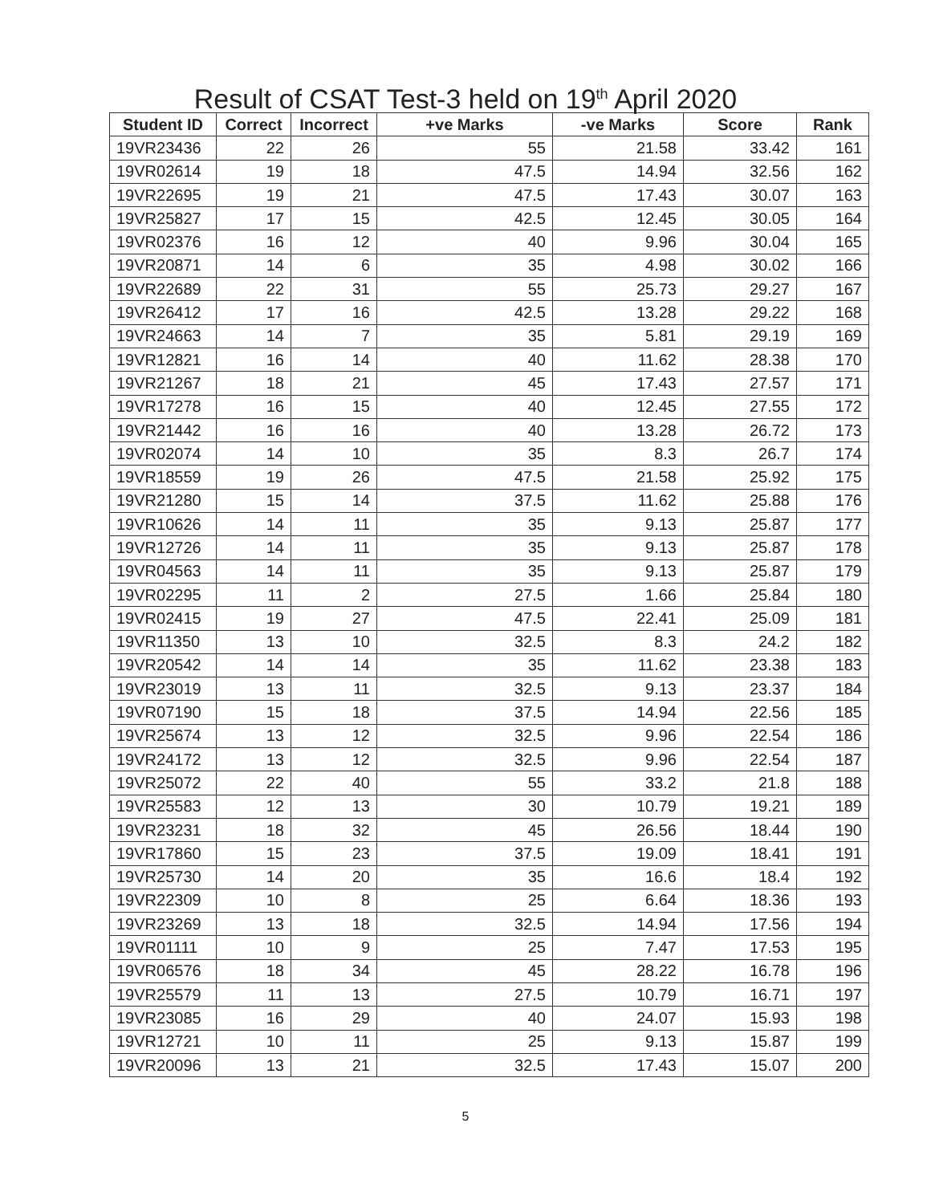Result of CSAT Test-3 held on 19<sup>th</sup> April 2020
| Student ID | Correct | Incorrect | +ve Marks | -ve Marks | Score | Rank |
| --- | --- | --- | --- | --- | --- | --- |
| 19VR23436 | 22 | 26 | 55 | 21.58 | 33.42 | 161 |
| 19VR02614 | 19 | 18 | 47.5 | 14.94 | 32.56 | 162 |
| 19VR22695 | 19 | 21 | 47.5 | 17.43 | 30.07 | 163 |
| 19VR25827 | 17 | 15 | 42.5 | 12.45 | 30.05 | 164 |
| 19VR02376 | 16 | 12 | 40 | 9.96 | 30.04 | 165 |
| 19VR20871 | 14 | 6 | 35 | 4.98 | 30.02 | 166 |
| 19VR22689 | 22 | 31 | 55 | 25.73 | 29.27 | 167 |
| 19VR26412 | 17 | 16 | 42.5 | 13.28 | 29.22 | 168 |
| 19VR24663 | 14 | 7 | 35 | 5.81 | 29.19 | 169 |
| 19VR12821 | 16 | 14 | 40 | 11.62 | 28.38 | 170 |
| 19VR21267 | 18 | 21 | 45 | 17.43 | 27.57 | 171 |
| 19VR17278 | 16 | 15 | 40 | 12.45 | 27.55 | 172 |
| 19VR21442 | 16 | 16 | 40 | 13.28 | 26.72 | 173 |
| 19VR02074 | 14 | 10 | 35 | 8.3 | 26.7 | 174 |
| 19VR18559 | 19 | 26 | 47.5 | 21.58 | 25.92 | 175 |
| 19VR21280 | 15 | 14 | 37.5 | 11.62 | 25.88 | 176 |
| 19VR10626 | 14 | 11 | 35 | 9.13 | 25.87 | 177 |
| 19VR12726 | 14 | 11 | 35 | 9.13 | 25.87 | 178 |
| 19VR04563 | 14 | 11 | 35 | 9.13 | 25.87 | 179 |
| 19VR02295 | 11 | 2 | 27.5 | 1.66 | 25.84 | 180 |
| 19VR02415 | 19 | 27 | 47.5 | 22.41 | 25.09 | 181 |
| 19VR11350 | 13 | 10 | 32.5 | 8.3 | 24.2 | 182 |
| 19VR20542 | 14 | 14 | 35 | 11.62 | 23.38 | 183 |
| 19VR23019 | 13 | 11 | 32.5 | 9.13 | 23.37 | 184 |
| 19VR07190 | 15 | 18 | 37.5 | 14.94 | 22.56 | 185 |
| 19VR25674 | 13 | 12 | 32.5 | 9.96 | 22.54 | 186 |
| 19VR24172 | 13 | 12 | 32.5 | 9.96 | 22.54 | 187 |
| 19VR25072 | 22 | 40 | 55 | 33.2 | 21.8 | 188 |
| 19VR25583 | 12 | 13 | 30 | 10.79 | 19.21 | 189 |
| 19VR23231 | 18 | 32 | 45 | 26.56 | 18.44 | 190 |
| 19VR17860 | 15 | 23 | 37.5 | 19.09 | 18.41 | 191 |
| 19VR25730 | 14 | 20 | 35 | 16.6 | 18.4 | 192 |
| 19VR22309 | 10 | 8 | 25 | 6.64 | 18.36 | 193 |
| 19VR23269 | 13 | 18 | 32.5 | 14.94 | 17.56 | 194 |
| 19VR01111 | 10 | 9 | 25 | 7.47 | 17.53 | 195 |
| 19VR06576 | 18 | 34 | 45 | 28.22 | 16.78 | 196 |
| 19VR25579 | 11 | 13 | 27.5 | 10.79 | 16.71 | 197 |
| 19VR23085 | 16 | 29 | 40 | 24.07 | 15.93 | 198 |
| 19VR12721 | 10 | 11 | 25 | 9.13 | 15.87 | 199 |
| 19VR20096 | 13 | 21 | 32.5 | 17.43 | 15.07 | 200 |
5